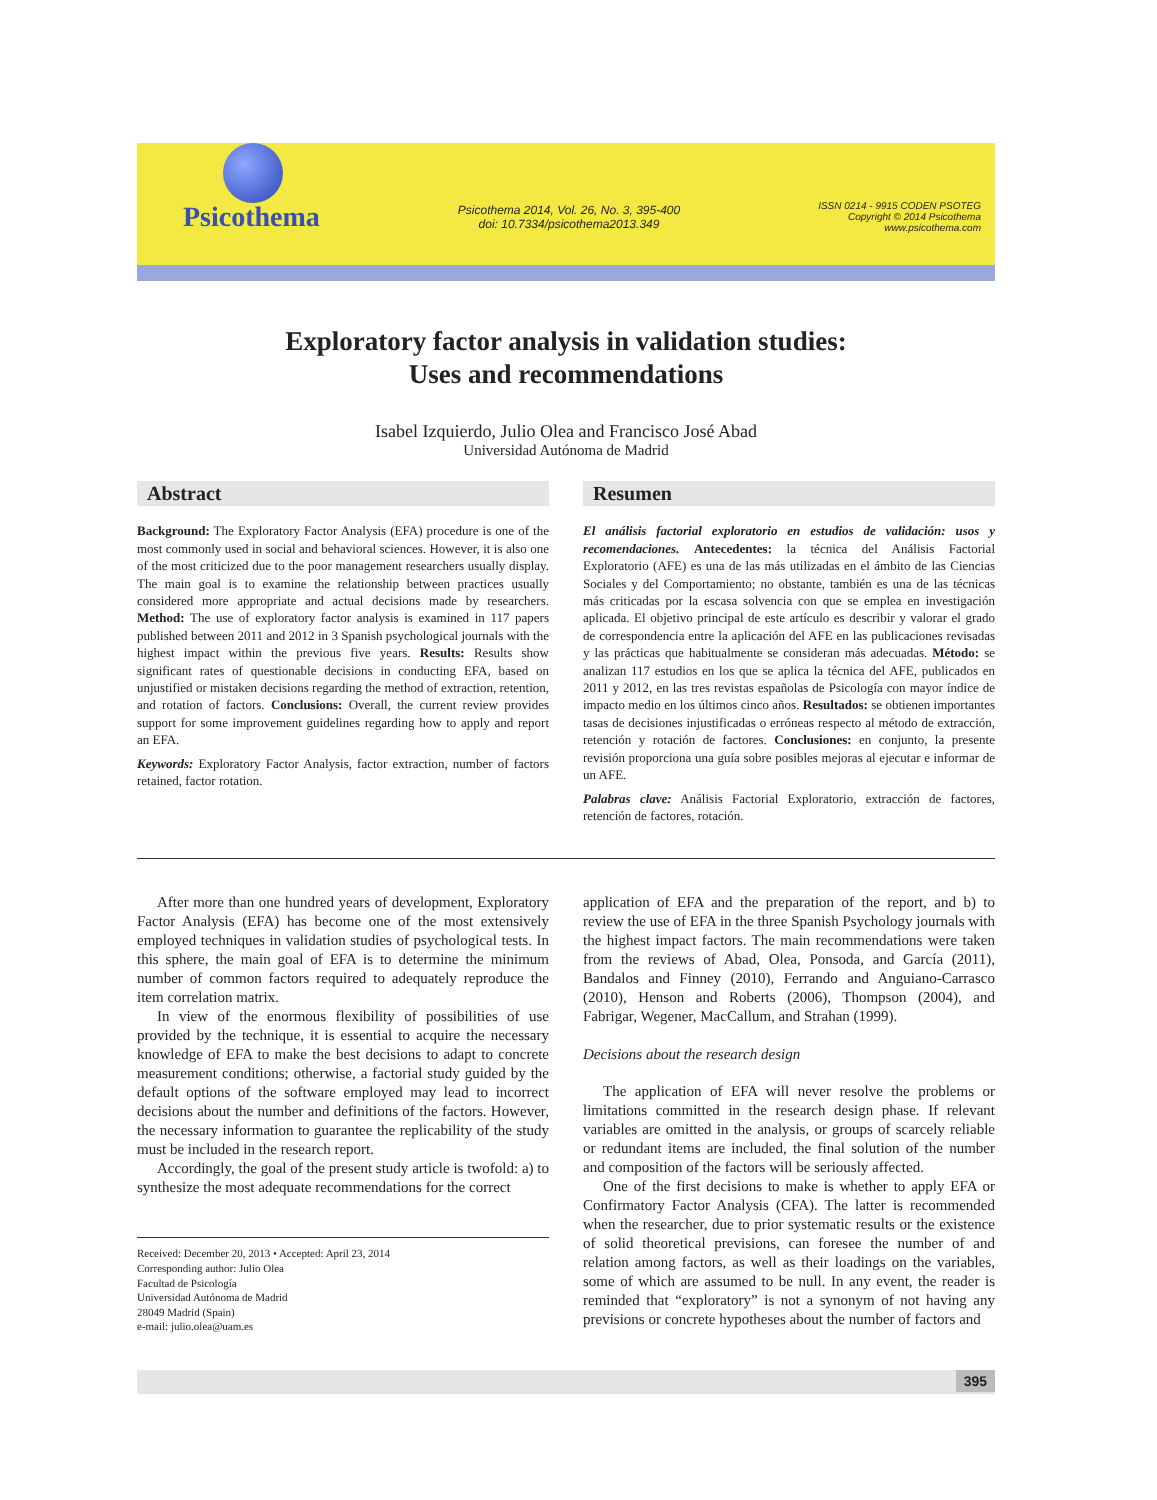Psicothema
Psicothema 2014, Vol. 26, No. 3, 395-400
doi: 10.7334/psicothema2013.349
ISSN 0214 - 9915 CODEN PSOTEG
Copyright © 2014 Psicothema
www.psicothema.com
Exploratory factor analysis in validation studies:
Uses and recommendations
Isabel Izquierdo, Julio Olea and Francisco José Abad
Universidad Autónoma de Madrid
Abstract
Background: The Exploratory Factor Analysis (EFA) procedure is one of the most commonly used in social and behavioral sciences. However, it is also one of the most criticized due to the poor management researchers usually display. The main goal is to examine the relationship between practices usually considered more appropriate and actual decisions made by researchers. Method: The use of exploratory factor analysis is examined in 117 papers published between 2011 and 2012 in 3 Spanish psychological journals with the highest impact within the previous five years. Results: Results show significant rates of questionable decisions in conducting EFA, based on unjustified or mistaken decisions regarding the method of extraction, retention, and rotation of factors. Conclusions: Overall, the current review provides support for some improvement guidelines regarding how to apply and report an EFA.
Keywords: Exploratory Factor Analysis, factor extraction, number of factors retained, factor rotation.
Resumen
El análisis factorial exploratorio en estudios de validación: usos y recomendaciones. Antecedentes: la técnica del Análisis Factorial Exploratorio (AFE) es una de las más utilizadas en el ámbito de las Ciencias Sociales y del Comportamiento; no obstante, también es una de las técnicas más criticadas por la escasa solvencia con que se emplea en investigación aplicada. El objetivo principal de este artículo es describir y valorar el grado de correspondencia entre la aplicación del AFE en las publicaciones revisadas y las prácticas que habitualmente se consideran más adecuadas. Método: se analizan 117 estudios en los que se aplica la técnica del AFE, publicados en 2011 y 2012, en las tres revistas españolas de Psicología con mayor índice de impacto medio en los últimos cinco años. Resultados: se obtienen importantes tasas de decisiones injustificadas o erróneas respecto al método de extracción, retención y rotación de factores. Conclusiones: en conjunto, la presente revisión proporciona una guía sobre posibles mejoras al ejecutar e informar de un AFE.
Palabras clave: Análisis Factorial Exploratorio, extracción de factores, retención de factores, rotación.
After more than one hundred years of development, Exploratory Factor Analysis (EFA) has become one of the most extensively employed techniques in validation studies of psychological tests. In this sphere, the main goal of EFA is to determine the minimum number of common factors required to adequately reproduce the item correlation matrix.
In view of the enormous flexibility of possibilities of use provided by the technique, it is essential to acquire the necessary knowledge of EFA to make the best decisions to adapt to concrete measurement conditions; otherwise, a factorial study guided by the default options of the software employed may lead to incorrect decisions about the number and definitions of the factors. However, the necessary information to guarantee the replicability of the study must be included in the research report.
Accordingly, the goal of the present study article is twofold: a) to synthesize the most adequate recommendations for the correct
Received: December 20, 2013 • Accepted: April 23, 2014
Corresponding author: Julio Olea
Facultad de Psicología
Universidad Autónoma de Madrid
28049 Madrid (Spain)
e-mail: julio.olea@uam.es
application of EFA and the preparation of the report, and b) to review the use of EFA in the three Spanish Psychology journals with the highest impact factors. The main recommendations were taken from the reviews of Abad, Olea, Ponsoda, and García (2011), Bandalos and Finney (2010), Ferrando and Anguiano-Carrasco (2010), Henson and Roberts (2006), Thompson (2004), and Fabrigar, Wegener, MacCallum, and Strahan (1999).
Decisions about the research design
The application of EFA will never resolve the problems or limitations committed in the research design phase. If relevant variables are omitted in the analysis, or groups of scarcely reliable or redundant items are included, the final solution of the number and composition of the factors will be seriously affected.
One of the first decisions to make is whether to apply EFA or Confirmatory Factor Analysis (CFA). The latter is recommended when the researcher, due to prior systematic results or the existence of solid theoretical previsions, can foresee the number of and relation among factors, as well as their loadings on the variables, some of which are assumed to be null. In any event, the reader is reminded that “exploratory” is not a synonym of not having any previsions or concrete hypotheses about the number of factors and
395